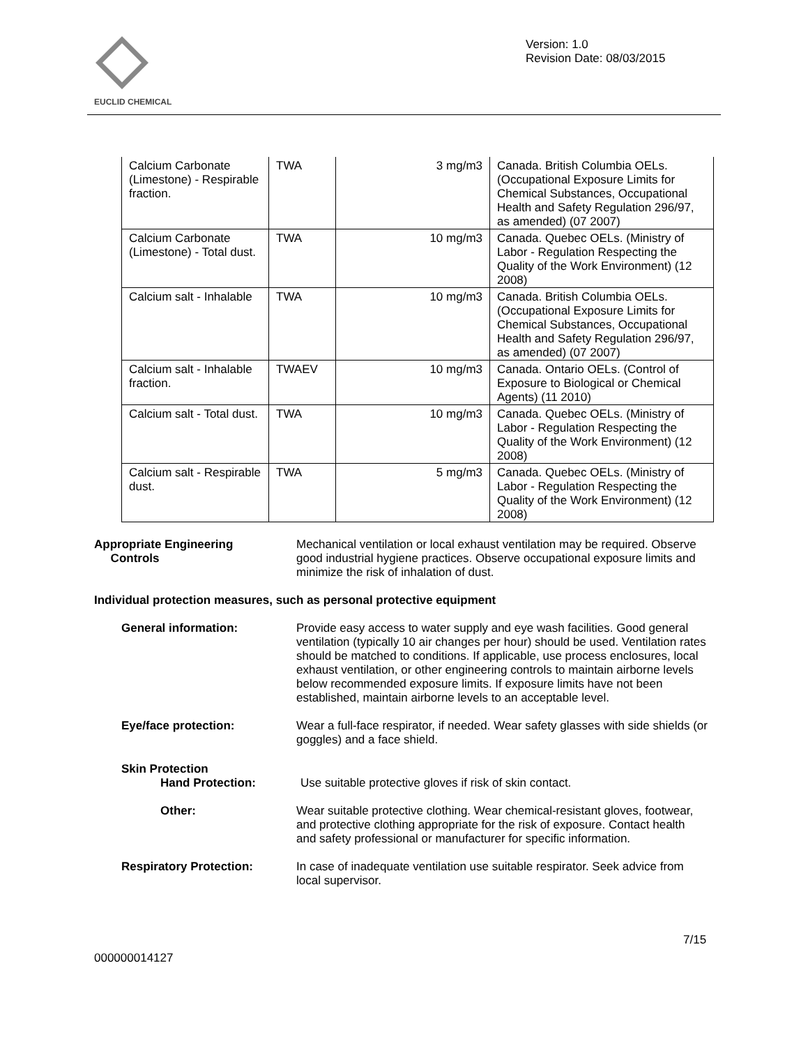EUCLID CHEMICAL
Version: 1.0
Revision Date: 08/03/2015
| Calcium Carbonate (Limestone) - Respirable fraction. | TWA | 3 mg/m3 | Canada. British Columbia OELs. (Occupational Exposure Limits for Chemical Substances, Occupational Health and Safety Regulation 296/97, as amended) (07 2007) |
| Calcium Carbonate (Limestone) - Total dust. | TWA | 10 mg/m3 | Canada. Quebec OELs. (Ministry of Labor - Regulation Respecting the Quality of the Work Environment) (12 2008) |
| Calcium salt - Inhalable | TWA | 10 mg/m3 | Canada. British Columbia OELs. (Occupational Exposure Limits for Chemical Substances, Occupational Health and Safety Regulation 296/97, as amended) (07 2007) |
| Calcium salt - Inhalable fraction. | TWAEV | 10 mg/m3 | Canada. Ontario OELs. (Control of Exposure to Biological or Chemical Agents) (11 2010) |
| Calcium salt - Total dust. | TWA | 10 mg/m3 | Canada. Quebec OELs. (Ministry of Labor - Regulation Respecting the Quality of the Work Environment) (12 2008) |
| Calcium salt - Respirable dust. | TWA | 5 mg/m3 | Canada. Quebec OELs. (Ministry of Labor - Regulation Respecting the Quality of the Work Environment) (12 2008) |
Appropriate Engineering
Controls
Mechanical ventilation or local exhaust ventilation may be required. Observe good industrial hygiene practices. Observe occupational exposure limits and minimize the risk of inhalation of dust.
Individual protection measures, such as personal protective equipment
General information: Provide easy access to water supply and eye wash facilities. Good general ventilation (typically 10 air changes per hour) should be used. Ventilation rates should be matched to conditions. If applicable, use process enclosures, local exhaust ventilation, or other engineering controls to maintain airborne levels below recommended exposure limits. If exposure limits have not been established, maintain airborne levels to an acceptable level.
Eye/face protection: Wear a full-face respirator, if needed. Wear safety glasses with side shields (or goggles) and a face shield.
Skin Protection
Hand Protection: Use suitable protective gloves if risk of skin contact.
Other: Wear suitable protective clothing. Wear chemical-resistant gloves, footwear, and protective clothing appropriate for the risk of exposure. Contact health and safety professional or manufacturer for specific information.
Respiratory Protection: In case of inadequate ventilation use suitable respirator. Seek advice from local supervisor.
7/15
000000014127